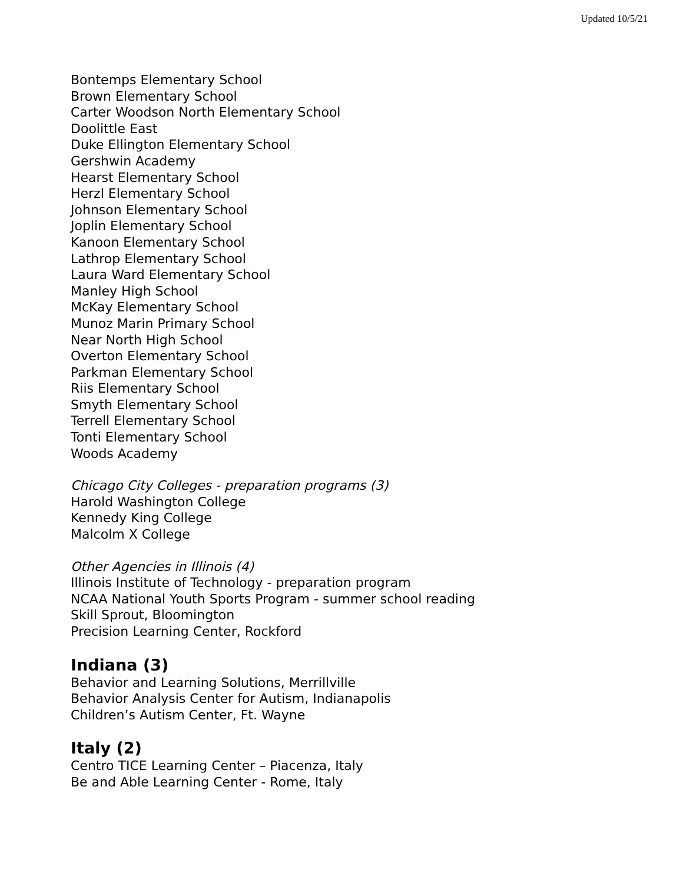Updated 10/5/21
Bontemps Elementary School
Brown Elementary School
Carter Woodson North Elementary School
Doolittle East
Duke Ellington Elementary School
Gershwin Academy
Hearst Elementary School
Herzl Elementary School
Johnson Elementary School
Joplin Elementary School
Kanoon Elementary School
Lathrop Elementary School
Laura Ward Elementary School
Manley High School
McKay Elementary School
Munoz Marin Primary School
Near North High School
Overton Elementary School
Parkman Elementary School
Riis Elementary School
Smyth Elementary School
Terrell Elementary School
Tonti Elementary School
Woods Academy
Chicago City Colleges - preparation programs (3)
Harold Washington College
Kennedy King College
Malcolm X College
Other Agencies in Illinois (4)
Illinois Institute of Technology - preparation program
NCAA National Youth Sports Program - summer school reading
Skill Sprout, Bloomington
Precision Learning Center, Rockford
Indiana (3)
Behavior and Learning Solutions, Merrillville
Behavior Analysis Center for Autism, Indianapolis
Children’s Autism Center, Ft. Wayne
Italy (2)
Centro TICE Learning Center – Piacenza, Italy
Be and Able Learning Center - Rome, Italy